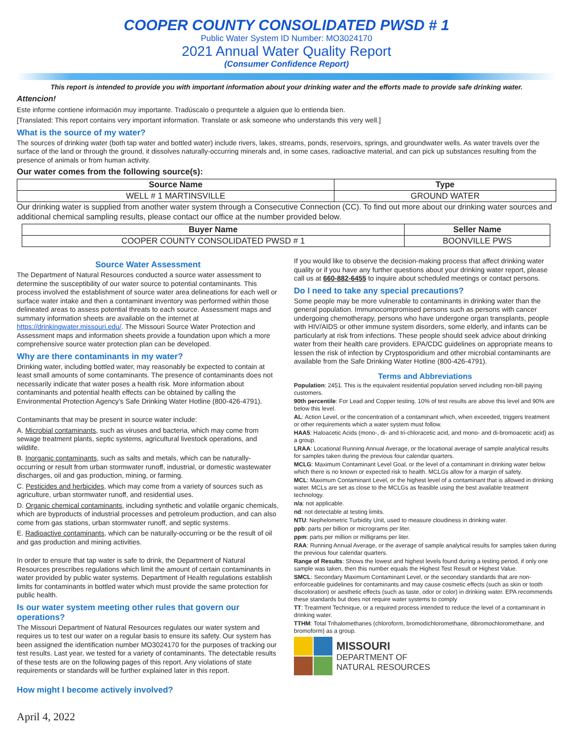COOPER COUNTY CONSOLIDATED PWSD # 1
Public Water System ID Number: MO3024170
2021 Annual Water Quality Report
(Consumer Confidence Report)
This report is intended to provide you with important information about your drinking water and the efforts made to provide safe drinking water.
Attencion!
Este informe contiene información muy importante. Tradúscalo o prequntele a alguien que lo entienda bien.
[Translated: This report contains very important information. Translate or ask someone who understands this very well.]
What is the source of my water?
The sources of drinking water (both tap water and bottled water) include rivers, lakes, streams, ponds, reservoirs, springs, and groundwater wells. As water travels over the surface of the land or through the ground, it dissolves naturally-occurring minerals and, in some cases, radioactive material, and can pick up substances resulting from the presence of animals or from human activity.
Our water comes from the following source(s):
| Source Name | Type |
| --- | --- |
| WELL # 1 MARTINSVILLE | GROUND WATER |
Our drinking water is supplied from another water system through a Consecutive Connection (CC). To find out more about our drinking water sources and additional chemical sampling results, please contact our office at the number provided below.
| Buyer Name | Seller Name |
| --- | --- |
| COOPER COUNTY CONSOLIDATED PWSD # 1 | BOONVILLE PWS |
Source Water Assessment
The Department of Natural Resources conducted a source water assessment to determine the susceptibility of our water source to potential contaminants. This process involved the establishment of source water area delineations for each well or surface water intake and then a contaminant inventory was performed within those delineated areas to assess potential threats to each source. Assessment maps and summary information sheets are available on the internet at https://drinkingwater.missouri.edu/. The Missouri Source Water Protection and Assessment maps and information sheets provide a foundation upon which a more comprehensive source water protection plan can be developed.
Why are there contaminants in my water?
Drinking water, including bottled water, may reasonably be expected to contain at least small amounts of some contaminants. The presence of contaminants does not necessarily indicate that water poses a health risk. More information about contaminants and potential health effects can be obtained by calling the Environmental Protection Agency’s Safe Drinking Water Hotline (800-426-4791).
Contaminants that may be present in source water include:
A. Microbial contaminants, such as viruses and bacteria, which may come from sewage treatment plants, septic systems, agricultural livestock operations, and wildlife.
B. Inorganic contaminants, such as salts and metals, which can be naturally-occurring or result from urban stormwater runoff, industrial, or domestic wastewater discharges, oil and gas production, mining, or farming.
C. Pesticides and herbicides, which may come from a variety of sources such as agriculture, urban stormwater runoff, and residential uses.
D. Organic chemical contaminants, including synthetic and volatile organic chemicals, which are byproducts of industrial processes and petroleum production, and can also come from gas stations, urban stormwater runoff, and septic systems.
E. Radioactive contaminants, which can be naturally-occurring or be the result of oil and gas production and mining activities.
In order to ensure that tap water is safe to drink, the Department of Natural Resources prescribes regulations which limit the amount of certain contaminants in water provided by public water systems. Department of Health regulations establish limits for contaminants in bottled water which must provide the same protection for public health.
Is our water system meeting other rules that govern our operations?
The Missouri Department of Natural Resources regulates our water system and requires us to test our water on a regular basis to ensure its safety. Our system has been assigned the identification number MO3024170 for the purposes of tracking our test results. Last year, we tested for a variety of contaminants. The detectable results of these tests are on the following pages of this report. Any violations of state requirements or standards will be further explained later in this report.
How might I become actively involved?
If you would like to observe the decision-making process that affect drinking water quality or if you have any further questions about your drinking water report, please call us at 660-882-6455 to inquire about scheduled meetings or contact persons.
Do I need to take any special precautions?
Some people may be more vulnerable to contaminants in drinking water than the general population. Immunocompromised persons such as persons with cancer undergoing chemotherapy, persons who have undergone organ transplants, people with HIV/AIDS or other immune system disorders, some elderly, and infants can be particularly at risk from infections. These people should seek advice about drinking water from their health care providers. EPA/CDC guidelines on appropriate means to lessen the risk of infection by Cryptosporidium and other microbial contaminants are available from the Safe Drinking Water Hotline (800-426-4791).
Terms and Abbreviations
Population: 2451. This is the equivalent residential population served including non-bill paying customers.
90th percentile: For Lead and Copper testing. 10% of test results are above this level and 90% are below this level.
AL: Action Level, or the concentration of a contaminant which, when exceeded, triggers treatment or other requirements which a water system must follow.
HAA5: Haloacetic Acids (mono-, di- and tri-chloracetic acid, and mono- and di-bromoacetic acid) as a group.
LRAA: Locational Running Annual Average, or the locational average of sample analytical results for samples taken during the previous four calendar quarters.
MCLG: Maximum Contaminant Level Goal, or the level of a contaminant in drinking water below which there is no known or expected risk to health. MCLGs allow for a margin of safety.
MCL: Maximum Contaminant Level, or the highest level of a contaminant that is allowed in drinking water. MCLs are set as close to the MCLGs as feasible using the best available treatment technology.
n/a: not applicable.
nd: not detectable at testing limits.
NTU: Nephelometric Turbidity Unit, used to measure cloudiness in drinking water.
ppb: parts per billion or micrograms per liter.
ppm: parts per million or milligrams per liter.
RAA: Running Annual Average, or the average of sample analytical results for samples taken during the previous four calendar quarters.
Range of Results: Shows the lowest and highest levels found during a testing period, if only one sample was taken, then this number equals the Highest Test Result or Highest Value.
SMCL: Secondary Maximum Contaminant Level, or the secondary standards that are non-enforceable guidelines for contaminants and may cause cosmetic effects (such as skin or tooth discoloration) or aesthetic effects (such as taste, odor or color) in drinking water. EPA recommends these standards but does not require water systems to comply
TT: Treatment Technique, or a required process intended to reduce the level of a contaminant in drinking water.
TTHM: Total Trihalomethanes (chloroform, bromodichloromethane, dibromochloromethane, and bromoform) as a group.
MISSOURI
DEPARTMENT OF
NATURAL RESOURCES
April 4, 2022